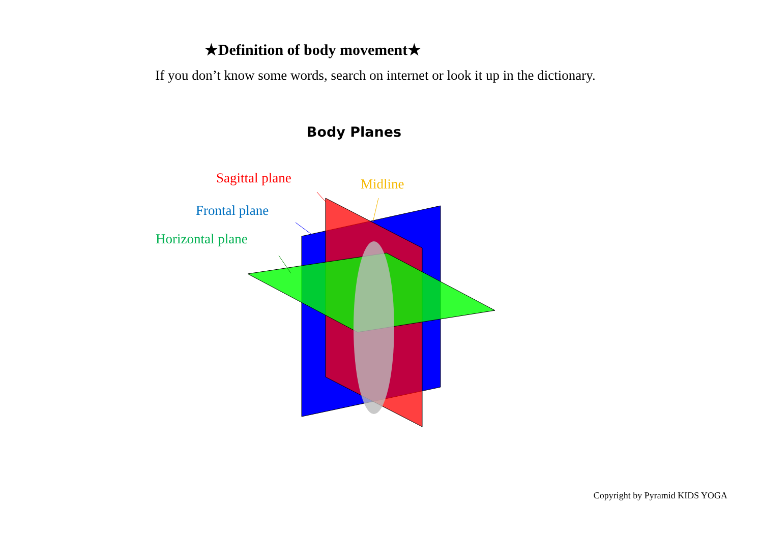★Definition of body movement★
If you don’t know some words, search on internet or look it up in the dictionary.
Body Planes
Sagittal plane Midline
Frontal plane
Horizontal plane
Copyright by Pyramid KIDS YOGA